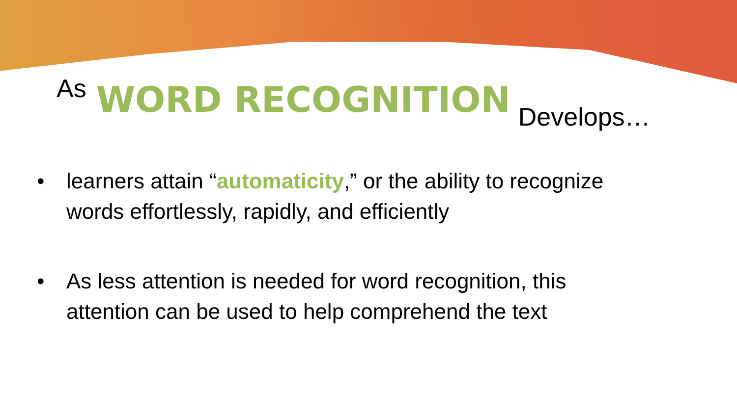As WORD RECOGNITION Develops…
• learners attain “automaticity,” or the ability to recognize
words effortlessly, rapidly, and efficiently
• As less attention is needed for word recognition, this
attention can be used to help comprehend the text